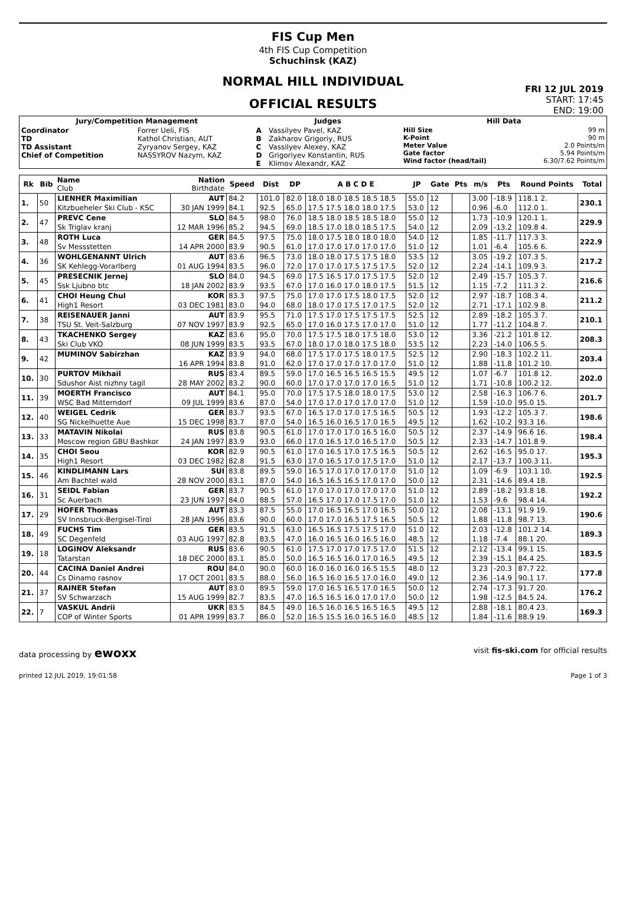FIS Cup Men
4th FIS Cup Competition
Schuchinsk (KAZ)
NORMAL HILL INDIVIDUAL
OFFICIAL RESULTS
FRI 12 JUL 2019
START: 17:45
END: 19:00
| Jury/Competition Management | | Judges | | Hill Data | |
| --- | --- | --- | --- | --- | --- |
| Coordinator TD TD Assistant Chief of Competition | Forrer Ueli, FIS Kathol Christian, AUT Zyryanov Sergey, KAZ NASSYROV Nazym, KAZ | A B C D E | Vassilyev Pavel, KAZ Zakharov Grigoriy, RUS Vassilyev Alexey, KAZ Grigoriyev Konstantin, RUS Klimov Alexandr, KAZ | Hill Size K-Point Meter Value Gate factor Wind factor (head/tail) | 99 m 90 m 2.0 Points/m 5.94 Points/m 6.30/7.62 Points/m |
| Rk | Bib | Name Club | Nation Birthdate | Speed | Dist | DP | A B C D E | JP | Gate | Pts | m/s | Pts | Round Points | Total |
| --- | --- | --- | --- | --- | --- | --- | --- | --- | --- | --- | --- | --- | --- | --- |
| 1. | 50 | LIENHER Maximilian | AUT | 84.2 | 101.0 | 82.0 | 18.0 18.0 18.5 18.5 18.5 | 55.0 | 12 | | 3.00 | -18.9 | 118.1 2. | 230.1 |
| | | Kitzbueheler Ski Club - KSC | 30 JAN 1999 | 84.1 | 92.5 | 65.0 | 17.5 17.5 18.0 18.0 17.5 | 53.0 | 12 | | 0.96 | -6.0 | 112.0 1. | |
| 2. | 47 | PREVC Cene | SLO | 84.5 | 98.0 | 76.0 | 18.5 18.0 18.5 18.5 18.0 | 55.0 | 12 | | 1.73 | -10.9 | 120.1 1. | 229.9 |
| | | Sk Triglav kranj | 12 MAR 1996 | 85.2 | 94.5 | 69.0 | 18.5 17.0 18.0 18.5 17.5 | 54.0 | 12 | | 2.09 | -13.2 | 109.8 4. | |
| 3. | 48 | ROTH Luca | GER | 84.5 | 97.5 | 75.0 | 18.0 17.5 18.0 18.0 18.0 | 54.0 | 12 | | 1.85 | -11.7 | 117.3 3. | 222.9 |
| | | Sv Messstetten | 14 APR 2000 | 83.9 | 90.5 | 61.0 | 17.0 17.0 17.0 17.0 17.0 | 51.0 | 12 | | 1.01 | -6.4 | 105.6 6. | |
| 4. | 36 | WOHLGENANNT Ulrich | AUT | 83.6 | 96.5 | 73.0 | 18.0 18.0 17.5 17.5 18.0 | 53.5 | 12 | | 3.05 | -19.2 | 107.3 5. | 217.2 |
| | | SK Kehlegg-Vorarlberg | 01 AUG 1994 | 83.5 | 96.0 | 72.0 | 17.0 17.0 17.5 17.5 17.5 | 52.0 | 12 | | 2.24 | -14.1 | 109.9 3. | |
| 5. | 45 | PRESECNIK Jernej | SLO | 84.0 | 94.5 | 69.0 | 17.5 16.5 17.0 17.5 17.5 | 52.0 | 12 | | 2.49 | -15.7 | 105.3 7. | 216.6 |
| | | Ssk Ljubno btc | 18 JAN 2002 | 83.9 | 93.5 | 67.0 | 17.0 16.0 17.0 18.0 17.5 | 51.5 | 12 | | 1.15 | -7.2 | 111.3 2. | |
| 6. | 41 | CHOI Heung Chul | KOR | 83.3 | 97.5 | 75.0 | 17.0 17.0 17.5 18.0 17.5 | 52.0 | 12 | | 2.97 | -18.7 | 108.3 4. | 211.2 |
| | | High1 Resort | 03 DEC 1981 | 83.0 | 94.0 | 68.0 | 18.0 17.0 17.5 17.0 17.5 | 52.0 | 12 | | 2.71 | -17.1 | 102.9 8. | |
| 7. | 38 | REISENAUER Janni | AUT | 83.9 | 95.5 | 71.0 | 17.5 17.0 17.5 17.5 17.5 | 52.5 | 12 | | 2.89 | -18.2 | 105.3 7. | 210.1 |
| | | TSU St. Veit-Salzburg | 07 NOV 1997 | 83.9 | 92.5 | 65.0 | 17.0 16.0 17.5 17.0 17.0 | 51.0 | 12 | | 1.77 | -11.2 | 104.8 7. | |
| 8. | 43 | TKACHENKO Sergey | KAZ | 83.6 | 95.0 | 70.0 | 17.5 17.5 18.0 17.5 18.0 | 53.0 | 12 | | 3.36 | -21.2 | 101.8 12. | 208.3 |
| | | Ski Club VKO | 08 JUN 1999 | 83.5 | 93.5 | 67.0 | 18.0 17.0 18.0 17.5 18.0 | 53.5 | 12 | | 2.23 | -14.0 | 106.5 5. | |
| 9. | 42 | MUMINOV Sabirzhan | KAZ | 83.9 | 94.0 | 68.0 | 17.5 17.0 17.5 18.0 17.5 | 52.5 | 12 | | 2.90 | -18.3 | 102.2 11. | 203.4 |
| | | | 16 APR 1994 | 83.8 | 91.0 | 62.0 | 17.0 17.0 17.0 17.0 17.0 | 51.0 | 12 | | 1.88 | -11.8 | 101.2 10. | |
| 10. | 30 | PURTOV Mikhail | RUS | 83.4 | 89.5 | 59.0 | 17.0 16.5 16.5 16.5 15.5 | 49.5 | 12 | | 1.07 | -6.7 | 101.8 12. | 202.0 |
| | | Sdushor Aist nizhny tagil | 28 MAY 2002 | 83.2 | 90.0 | 60.0 | 17.0 17.0 17.0 17.0 16.5 | 51.0 | 12 | | 1.71 | -10.8 | 100.2 12. | |
| 11. | 39 | MOERTH Francisco | AUT | 84.1 | 95.0 | 70.0 | 17.5 17.5 18.0 18.0 17.5 | 53.0 | 12 | | 2.58 | -16.3 | 106.7 6. | 201.7 |
| | | WSC Bad Mitterndorf | 09 JUL 1999 | 83.6 | 87.0 | 54.0 | 17.0 17.0 17.0 17.0 17.0 | 51.0 | 12 | | 1.59 | -10.0 | 95.0 15. | |
| 12. | 40 | WEIGEL Cedrik | GER | 83.7 | 93.5 | 67.0 | 16.5 17.0 17.0 17.5 16.5 | 50.5 | 12 | | 1.93 | -12.2 | 105.3 7. | 198.6 |
| | | SG Nickelhuette Aue | 15 DEC 1998 | 83.7 | 87.0 | 54.0 | 16.5 16.0 16.5 17.0 16.5 | 49.5 | 12 | | 1.62 | -10.2 | 93.3 16. | |
| 13. | 33 | MATAVIN Nikolai | RUS | 83.8 | 90.5 | 61.0 | 17.0 17.0 17.0 16.5 16.0 | 50.5 | 12 | | 2.37 | -14.9 | 96.6 16. | 198.4 |
| | | Moscow region GBU Bashkor | 24 JAN 1997 | 83.9 | 93.0 | 66.0 | 17.0 16.5 17.0 16.5 17.0 | 50.5 | 12 | | 2.33 | -14.7 | 101.8 9. | |
| 14. | 35 | CHOI Seou | KOR | 82.9 | 90.5 | 61.0 | 17.0 16.5 17.0 17.5 16.5 | 50.5 | 12 | | 2.62 | -16.5 | 95.0 17. | 195.3 |
| | | High1 Resort | 03 DEC 1982 | 82.8 | 91.5 | 63.0 | 17.0 16.5 17.0 17.5 17.0 | 51.0 | 12 | | 2.17 | -13.7 | 100.3 11. | |
| 15. | 46 | KINDLIMANN Lars | SUI | 83.8 | 89.5 | 59.0 | 16.5 17.0 17.0 17.0 17.0 | 51.0 | 12 | | 1.09 | -6.9 | 103.1 10. | 192.5 |
| | | Am Bachtel wald | 28 NOV 2000 | 83.1 | 87.0 | 54.0 | 16.5 16.5 16.5 17.0 17.0 | 50.0 | 12 | | 2.31 | -14.6 | 89.4 18. | |
| 16. | 31 | SEIDL Fabian | GER | 83.7 | 90.5 | 61.0 | 17.0 17.0 17.0 17.0 17.0 | 51.0 | 12 | | 2.89 | -18.2 | 93.8 18. | 192.2 |
| | | Sc Auerbach | 23 JUN 1997 | 84.0 | 88.5 | 57.0 | 16.5 17.0 17.0 17.5 17.0 | 51.0 | 12 | | 1.53 | -9.6 | 98.4 14. | |
| 17. | 29 | HOFER Thomas | AUT | 83.3 | 87.5 | 55.0 | 17.0 16.5 16.5 17.0 16.5 | 50.0 | 12 | | 2.08 | -13.1 | 91.9 19. | 190.6 |
| | | SV Innsbruck-Bergisel-Tirol | 28 JAN 1996 | 83.6 | 90.0 | 60.0 | 17.0 17.0 16.5 17.5 16.5 | 50.5 | 12 | | 1.88 | -11.8 | 98.7 13. | |
| 18. | 49 | FUCHS Tim | GER | 83.5 | 91.5 | 63.0 | 16.5 16.5 17.5 17.5 17.0 | 51.0 | 12 | | 2.03 | -12.8 | 101.2 14. | 189.3 |
| | | SC Degenfeld | 03 AUG 1997 | 82.8 | 83.5 | 47.0 | 16.0 16.5 16.0 16.5 16.0 | 48.5 | 12 | | 1.18 | -7.4 | 88.1 20. | |
| 19. | 18 | LOGINOV Aleksandr | RUS | 83.6 | 90.5 | 61.0 | 17.5 17.0 17.0 17.5 17.0 | 51.5 | 12 | | 2.12 | -13.4 | 99.1 15. | 183.5 |
| | | Tatarstan | 18 DEC 2000 | 83.1 | 85.0 | 50.0 | 16.5 16.5 16.0 17.0 16.5 | 49.5 | 12 | | 2.39 | -15.1 | 84.4 25. | |
| 20. | 44 | CACINA Daniel Andrei | ROU | 84.0 | 90.0 | 60.0 | 16.0 16.0 16.0 16.5 15.5 | 48.0 | 12 | | 3.23 | -20.3 | 87.7 22. | 177.8 |
| | | Cs Dinamo rasnov | 17 OCT 2001 | 83.5 | 88.0 | 56.0 | 16.5 16.0 16.5 17.0 16.0 | 49.0 | 12 | | 2.36 | -14.9 | 90.1 17. | |
| 21. | 37 | RAINER Stefan | AUT | 83.0 | 89.5 | 59.0 | 17.0 16.5 16.5 17.0 16.5 | 50.0 | 12 | | 2.74 | -17.3 | 91.7 20. | 176.2 |
| | | SV Schwarzach | 15 AUG 1999 | 82.7 | 83.5 | 47.0 | 16.5 16.5 16.0 17.0 17.0 | 50.0 | 12 | | 1.98 | -12.5 | 84.5 24. | |
| 22. | 7 | VASKUL Andrii | UKR | 83.5 | 84.5 | 49.0 | 16.5 16.0 16.5 16.5 16.5 | 49.5 | 12 | | 2.88 | -18.1 | 80.4 23. | 169.3 |
| | | COP of Winter Sports | 01 APR 1999 | 83.7 | 86.0 | 52.0 | 16.5 15.5 16.0 16.5 16.0 | 48.5 | 12 | | 1.84 | -11.6 | 88.9 19. | |
data processing by ewoxx visit fis-ski.com for official results
printed 12 JUL 2019, 19:01:58 Page 1 of 3